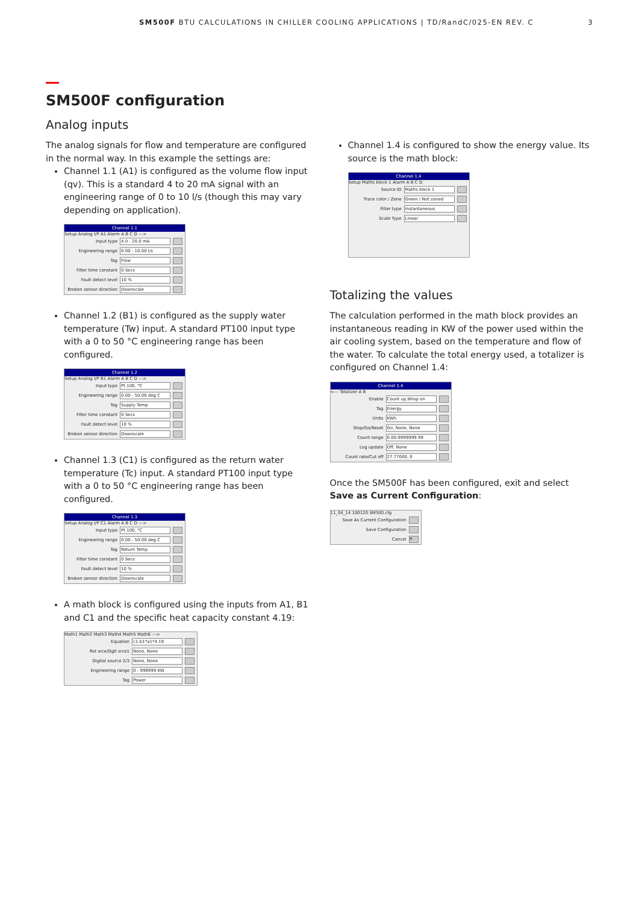SM500F BTU CALCULATIONS IN CHILLER COOLING APPLICATIONS | TD/RandC/025-EN REV. C 3
SM500F configuration
Analog inputs
The analog signals for flow and temperature are configured in the normal way. In this example the settings are:
Channel 1.1 (A1) is configured as the volume flow input (qv). This is a standard 4 to 20 mA signal with an engineering range of 0 to 10 l/s (though this may vary depending on application).
Channel 1.1
Setup Analog I/P A1 Alarm A B C D --->
Input type 4.0 - 20.0 mA
Engineering range 0.00 - 10.00 l/s
Tag Flow
Filter time constant 0 Secs
Fault detect level 10 %
Broken sensor direction Downscale
Channel 1.2 (B1) is configured as the supply water temperature (Tw) input. A standard PT100 input type with a 0 to 50 °C engineering range has been configured.
Channel 1.2
Setup Analog I/P B1 Alarm A B C D --->
Input type Pt 100, °C
Engineering range 0.00 - 50.00 deg C
Tag Supply Temp
Filter time constant 0 Secs
Fault detect level 10 %
Broken sensor direction Downscale
Channel 1.3 (C1) is configured as the return water temperature (Tc) input. A standard PT100 input type with a 0 to 50 °C engineering range has been configured.
Channel 1.3
Setup Analog I/P C1 Alarm A B C D --->
Input type Pt 100, °C
Engineering range 0.00 - 50.00 deg C
Tag Return Temp
Filter time constant 0 Secs
Fault detect level 10 %
Broken sensor direction Downscale
A math block is configured using the inputs from A1, B1 and C1 and the specific heat capacity constant 4.19:
Math1 Math2 Math3 Math4 Math5 Math6 --->
Equation c1-b1*a1*4.19
Rst srce/Dgtl srce1 None, None
Digital source 2/3 None, None
Engineering range 0 - 999999 KW
Tag Power
Channel 1.4 is configured to show the energy value. Its source is the math block:
Channel 1.4
Setup Maths block 1 Alarm A B C D
Source ID Maths block 1
Trace color / Zone Green / Not zoned
Filter type Instantaneous
Scale Type Linear
Totalizing the values
The calculation performed in the math block provides an instantaneous reading in KW of the power used within the air cooling system, based on the temperature and flow of the water. To calculate the total energy used, a totalizer is configured on Channel 1.4:
Channel 1.4
<--- Totalizer A B
Enable Count up,Wrap on
Tag Energy
Units KWh
Stop/Go/Reset Go, None, None
Count range 0.00-9999999.99
Log update Off, None
Count rate/Cut off 27.77000, 0
Once the SM500F has been configured, exit and select Save as Current Configuration:
11_04_14 100120 SM500.cfg
Save As Current Configuration
Save Configuration
Cancel ✕